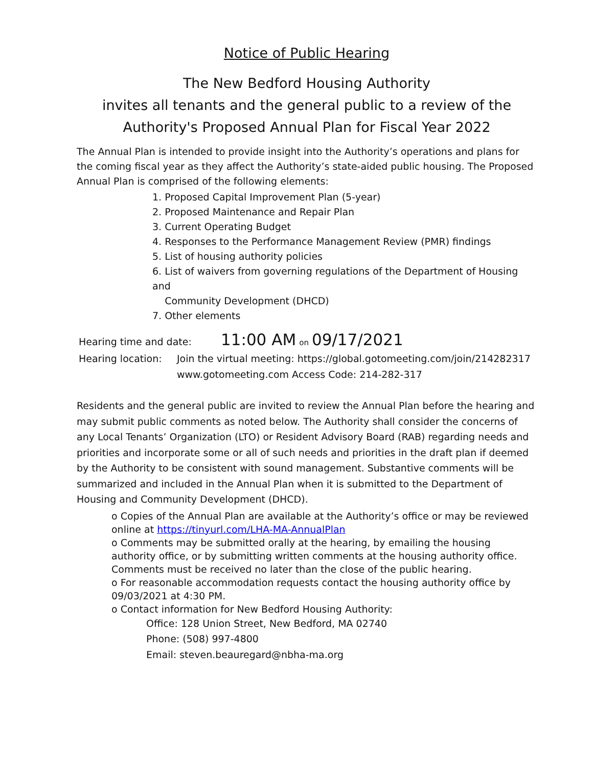Notice of Public Hearing
The New Bedford Housing Authority
invites all tenants and the general public to a review of the
Authority's Proposed Annual Plan for Fiscal Year 2022
The Annual Plan is intended to provide insight into the Authority’s operations and plans for the coming fiscal year as they affect the Authority’s state-aided public housing. The Proposed Annual Plan is comprised of the following elements:
1. Proposed Capital Improvement Plan (5-year)
2. Proposed Maintenance and Repair Plan
3. Current Operating Budget
4. Responses to the Performance Management Review (PMR) findings
5. List of housing authority policies
6. List of waivers from governing regulations of the Department of Housing and
Community Development (DHCD)
7. Other elements
Hearing time and date:
11:00 AM on 09/17/2021
Hearing location:
Join the virtual meeting: https://global.gotomeeting.com/join/214282317
www.gotomeeting.com Access Code: 214-282-317
Residents and the general public are invited to review the Annual Plan before the hearing and may submit public comments as noted below. The Authority shall consider the concerns of any Local Tenants’ Organization (LTO) or Resident Advisory Board (RAB) regarding needs and priorities and incorporate some or all of such needs and priorities in the draft plan if deemed by the Authority to be consistent with sound management. Substantive comments will be summarized and included in the Annual Plan when it is submitted to the Department of Housing and Community Development (DHCD).
o Copies of the Annual Plan are available at the Authority’s office or may be reviewed online at https://tinyurl.com/LHA-MA-AnnualPlan
o Comments may be submitted orally at the hearing, by emailing the housing authority office, or by submitting written comments at the housing authority office. Comments must be received no later than the close of the public hearing.
o For reasonable accommodation requests contact the housing authority office by 09/03/2021 at 4:30 PM.
o Contact information for New Bedford Housing Authority:
Office: 128 Union Street, New Bedford, MA 02740
Phone: (508) 997-4800
Email: steven.beauregard@nbha-ma.org